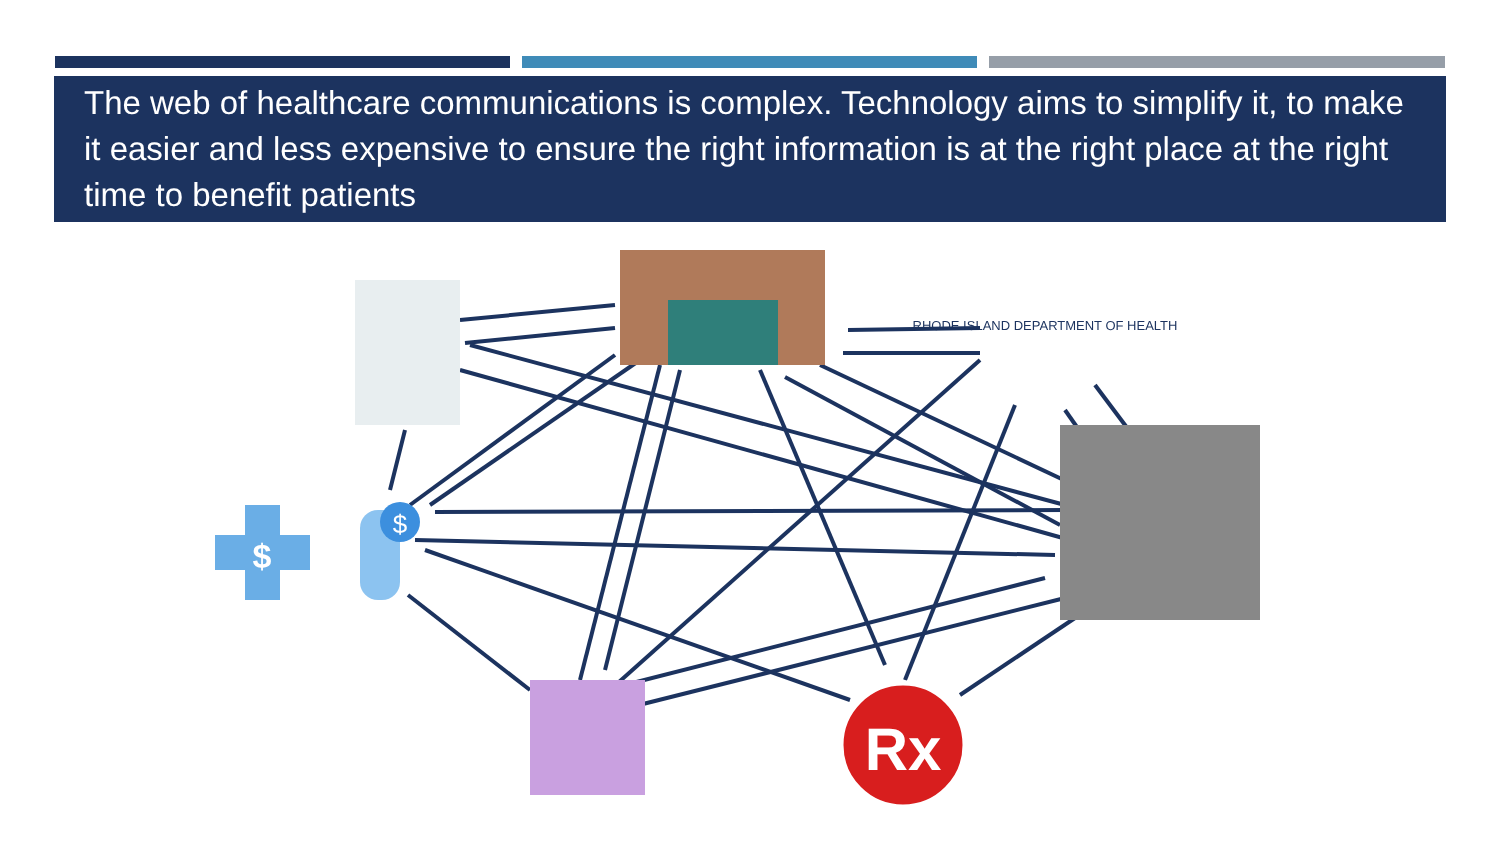The web of healthcare communications is complex. Technology aims to simplify it, to make it easier and less expensive to ensure the right information is at the right place at the right time to benefit patients
$
$
RHODE ISLAND DEPARTMENT OF HEALTH
Rx